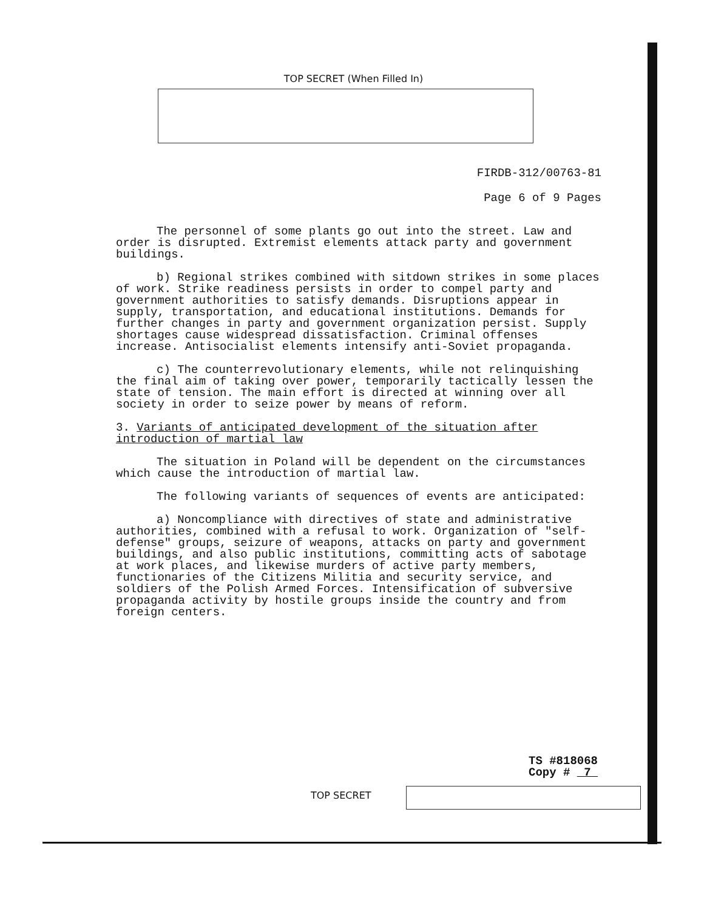TOP SECRET (When Filled In)
FIRDB-312/00763-81
Page 6 of 9 Pages
The personnel of some plants go out into the street. Law and order is disrupted. Extremist elements attack party and government buildings.
b) Regional strikes combined with sitdown strikes in some places of work. Strike readiness persists in order to compel party and government authorities to satisfy demands. Disruptions appear in supply, transportation, and educational institutions. Demands for further changes in party and government organization persist. Supply shortages cause widespread dissatisfaction. Criminal offenses increase. Antisocialist elements intensify anti-Soviet propaganda.
c) The counterrevolutionary elements, while not relinquishing the final aim of taking over power, temporarily tactically lessen the state of tension. The main effort is directed at winning over all society in order to seize power by means of reform.
3. Variants of anticipated development of the situation after introduction of martial law
The situation in Poland will be dependent on the circumstances which cause the introduction of martial law.
The following variants of sequences of events are anticipated:
a) Noncompliance with directives of state and administrative authorities, combined with a refusal to work. Organization of "self-defense" groups, seizure of weapons, attacks on party and government buildings, and also public institutions, committing acts of sabotage at work places, and likewise murders of active party members, functionaries of the Citizens Militia and security service, and soldiers of the Polish Armed Forces. Intensification of subversive propaganda activity by hostile groups inside the country and from foreign centers.
TS #818068
Copy # 7
TOP SECRET